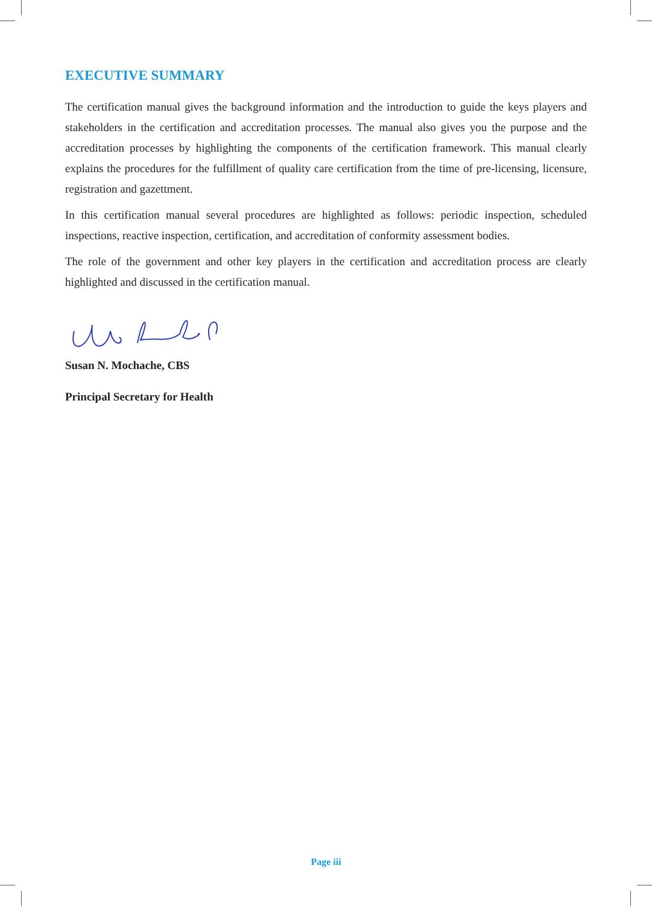EXECUTIVE SUMMARY
The certification manual gives the background information and the introduction to guide the keys players and stakeholders in the certification and accreditation processes. The manual also gives you the purpose and the accreditation processes by highlighting the components of the certification framework. This manual clearly explains the procedures for the fulfillment of quality care certification from the time of pre-licensing, licensure, registration and gazettment.
In this certification manual several procedures are highlighted as follows: periodic inspection, scheduled inspections, reactive inspection, certification, and accreditation of conformity assessment bodies.
The role of the government and other key players in the certification and accreditation process are clearly highlighted and discussed in the certification manual.
Susan N. Mochache, CBS
Principal Secretary for Health
Page iii